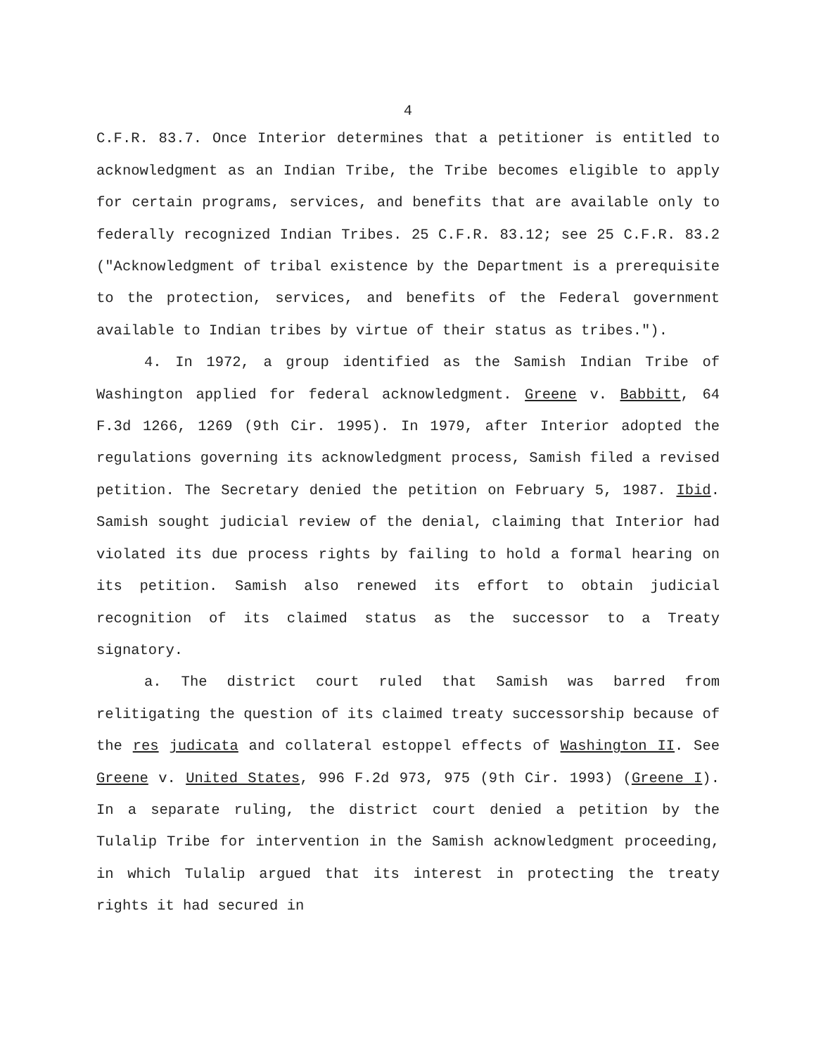4
C.F.R. 83.7. Once Interior determines that a petitioner is entitled to acknowledgment as an Indian Tribe, the Tribe becomes eligible to apply for certain programs, services, and benefits that are available only to federally recognized Indian Tribes. 25 C.F.R. 83.12; see 25 C.F.R. 83.2 ("Acknowledgment of tribal existence by the Department is a prerequisite to the protection, services, and benefits of the Federal government available to Indian tribes by virtue of their status as tribes.").
4. In 1972, a group identified as the Samish Indian Tribe of Washington applied for federal acknowledgment. Greene v. Babbitt, 64 F.3d 1266, 1269 (9th Cir. 1995). In 1979, after Interior adopted the regulations governing its acknowledgment process, Samish filed a revised petition. The Secretary denied the petition on February 5, 1987. Ibid. Samish sought judicial review of the denial, claiming that Interior had violated its due process rights by failing to hold a formal hearing on its petition. Samish also renewed its effort to obtain judicial recognition of its claimed status as the successor to a Treaty signatory.
a. The district court ruled that Samish was barred from relitigating the question of its claimed treaty successorship because of the res judicata and collateral estoppel effects of Washington II. See Greene v. United States, 996 F.2d 973, 975 (9th Cir. 1993) (Greene I). In a separate ruling, the district court denied a petition by the Tulalip Tribe for intervention in the Samish acknowledgment proceeding, in which Tulalip argued that its interest in protecting the treaty rights it had secured in